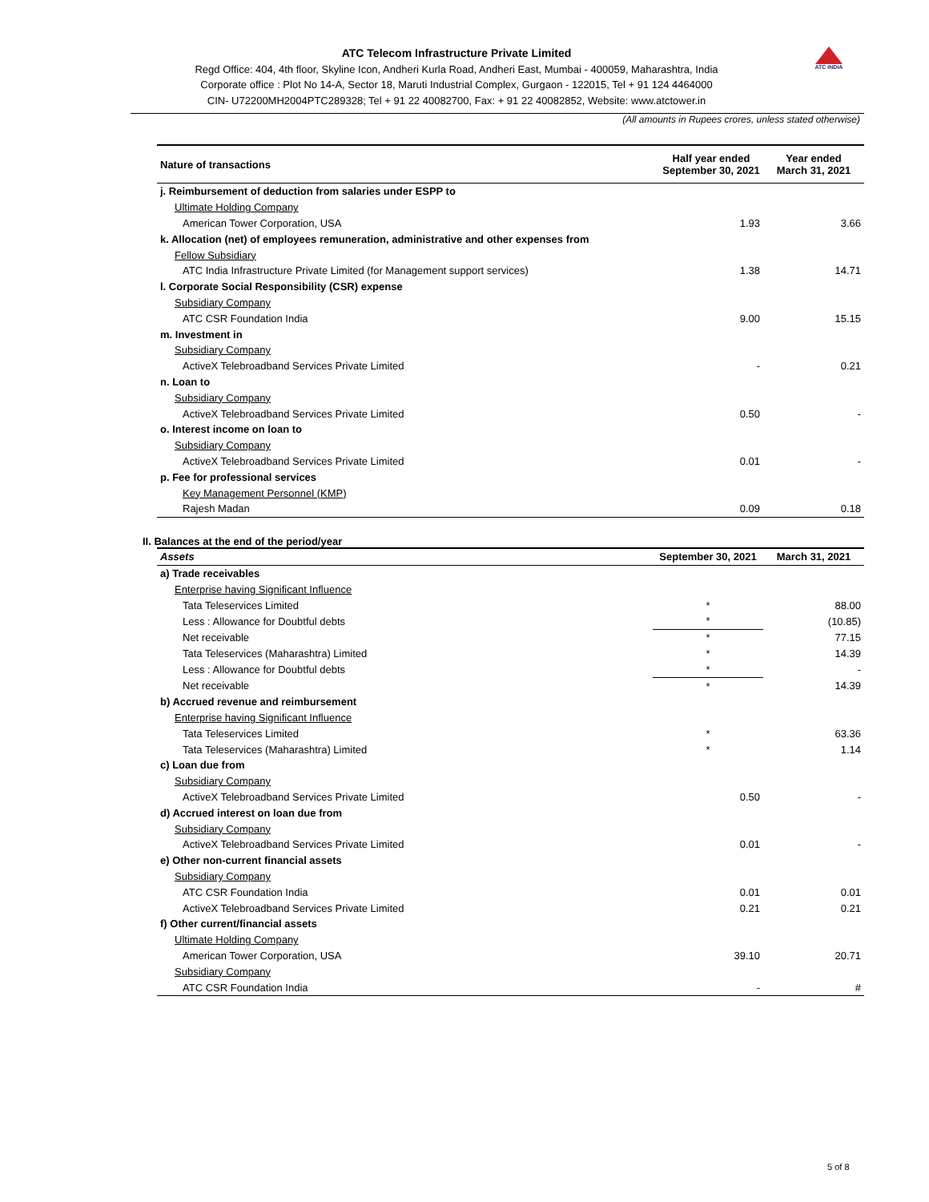ATC INDIA
ATC Telecom Infrastructure Private Limited
Regd Office: 404, 4th floor, Skyline Icon, Andheri Kurla Road, Andheri East, Mumbai - 400059, Maharashtra, India
Corporate office : Plot No 14-A, Sector 18, Maruti Industrial Complex, Gurgaon - 122015, Tel + 91 124 4464000
CIN- U72200MH2004PTC289328; Tel + 91 22 40082700, Fax: + 91 22 40082852, Website: www.atctower.in
(All amounts in Rupees crores, unless stated otherwise)
| Nature of transactions | Half year ended September 30, 2021 | Year ended March 31, 2021 |
| --- | --- | --- |
| j. Reimbursement of deduction from salaries under ESPP to | | |
| Ultimate Holding Company | | |
| American Tower Corporation, USA | 1.93 | 3.66 |
| k. Allocation (net) of employees remuneration, administrative and other expenses from | | |
| Fellow Subsidiary | | |
| ATC India Infrastructure Private Limited (for Management support services) | 1.38 | 14.71 |
| l. Corporate Social Responsibility (CSR) expense | | |
| Subsidiary Company | | |
| ATC CSR Foundation India | 9.00 | 15.15 |
| m. Investment in | | |
| Subsidiary Company | | |
| ActiveX Telebroadband Services Private Limited | - | 0.21 |
| n. Loan to | | |
| Subsidiary Company | | |
| ActiveX Telebroadband Services Private Limited | 0.50 | - |
| o. Interest income on loan to | | |
| Subsidiary Company | | |
| ActiveX Telebroadband Services Private Limited | 0.01 | - |
| p. Fee for professional services | | |
| Key Management Personnel (KMP) | | |
| Rajesh Madan | 0.09 | 0.18 |
II. Balances at the end of the period/year
| Assets | September 30, 2021 | March 31, 2021 |
| --- | --- | --- |
| a) Trade receivables | | |
| Enterprise having Significant Influence | | |
| Tata Teleservices Limited | * | 88.00 |
| Less : Allowance for Doubtful debts | * | (10.85) |
| Net receivable | * | 77.15 |
| Tata Teleservices (Maharashtra) Limited | * | 14.39 |
| Less : Allowance for Doubtful debts | * | - |
| Net receivable | * | 14.39 |
| b) Accrued revenue and reimbursement | | |
| Enterprise having Significant Influence | | |
| Tata Teleservices Limited | * | 63.36 |
| Tata Teleservices (Maharashtra) Limited | * | 1.14 |
| c) Loan due from | | |
| Subsidiary Company | | |
| ActiveX Telebroadband Services Private Limited | 0.50 | - |
| d) Accrued interest on loan due from | | |
| Subsidiary Company | | |
| ActiveX Telebroadband Services Private Limited | 0.01 | - |
| e) Other non-current financial assets | | |
| Subsidiary Company | | |
| ATC CSR Foundation India | 0.01 | 0.01 |
| ActiveX Telebroadband Services Private Limited | 0.21 | 0.21 |
| f) Other current/financial assets | | |
| Ultimate Holding Company | | |
| American Tower Corporation, USA | 39.10 | 20.71 |
| Subsidiary Company | | |
| ATC CSR Foundation India | - | # |
5 of 8